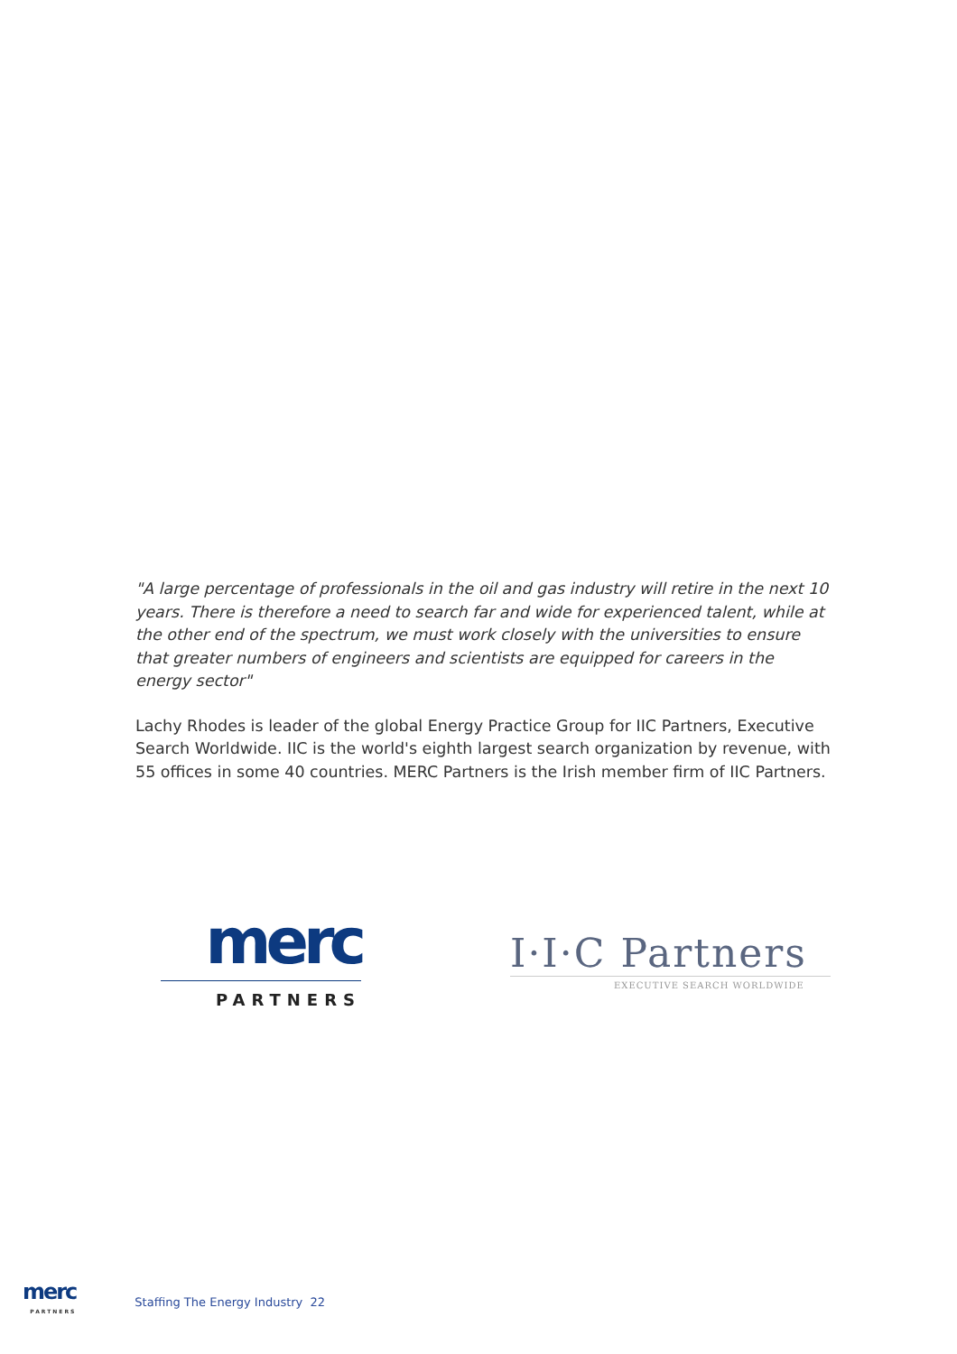"A large percentage of professionals in the oil and gas industry will retire in the next 10 years. There is therefore a need to search far and wide for experienced talent, while at the other end of the spectrum, we must work closely with the universities to ensure that greater numbers of engineers and scientists are equipped for careers in the energy sector"
Lachy Rhodes is leader of the global Energy Practice Group for IIC Partners, Executive Search Worldwide. IIC is the world's eighth largest search organization by revenue, with 55 offices in some 40 countries. MERC Partners is the Irish member firm of IIC Partners.
merc
PARTNERS
I·I·C Partners
EXECUTIVE SEARCH WORLDWIDE
merc
PARTNERS
Staffing The Energy Industry 22